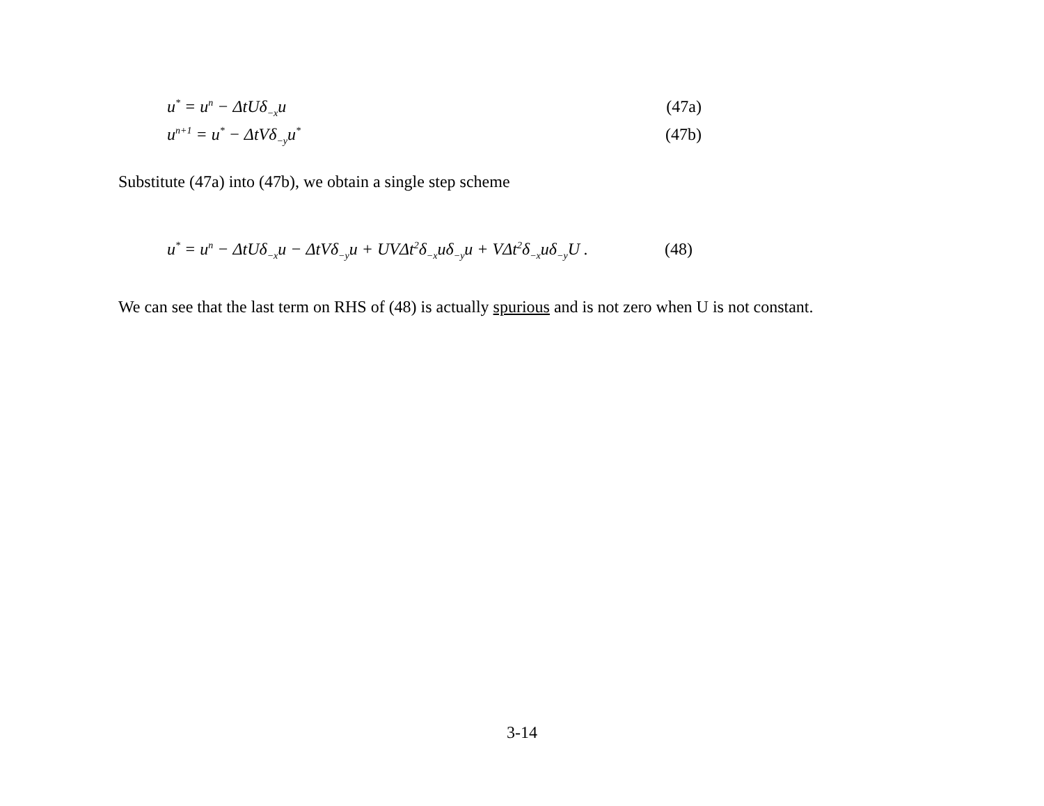u<sup>*</sup> = u<sup>n</sup> − ΔtUδ<sub>−x</sub>u (47a)
u<sup>n+1</sup> = u<sup>*</sup> − ΔtVδ<sub>−y</sub>u<sup>*</sup> (47b)
Substitute (47a) into (47b), we obtain a single step scheme
u<sup>*</sup> = u<sup>n</sup> − ΔtUδ<sub>−x</sub>u − ΔtVδ<sub>−y</sub>u + UVΔt<sup>2</sup>δ<sub>−x</sub>uδ<sub>−y</sub>u + VΔt<sup>2</sup>δ<sub>−x</sub>uδ<sub>−y</sub>U . (48)
We can see that the last term on RHS of (48) is actually spurious and is not zero when U is not constant.
3-14